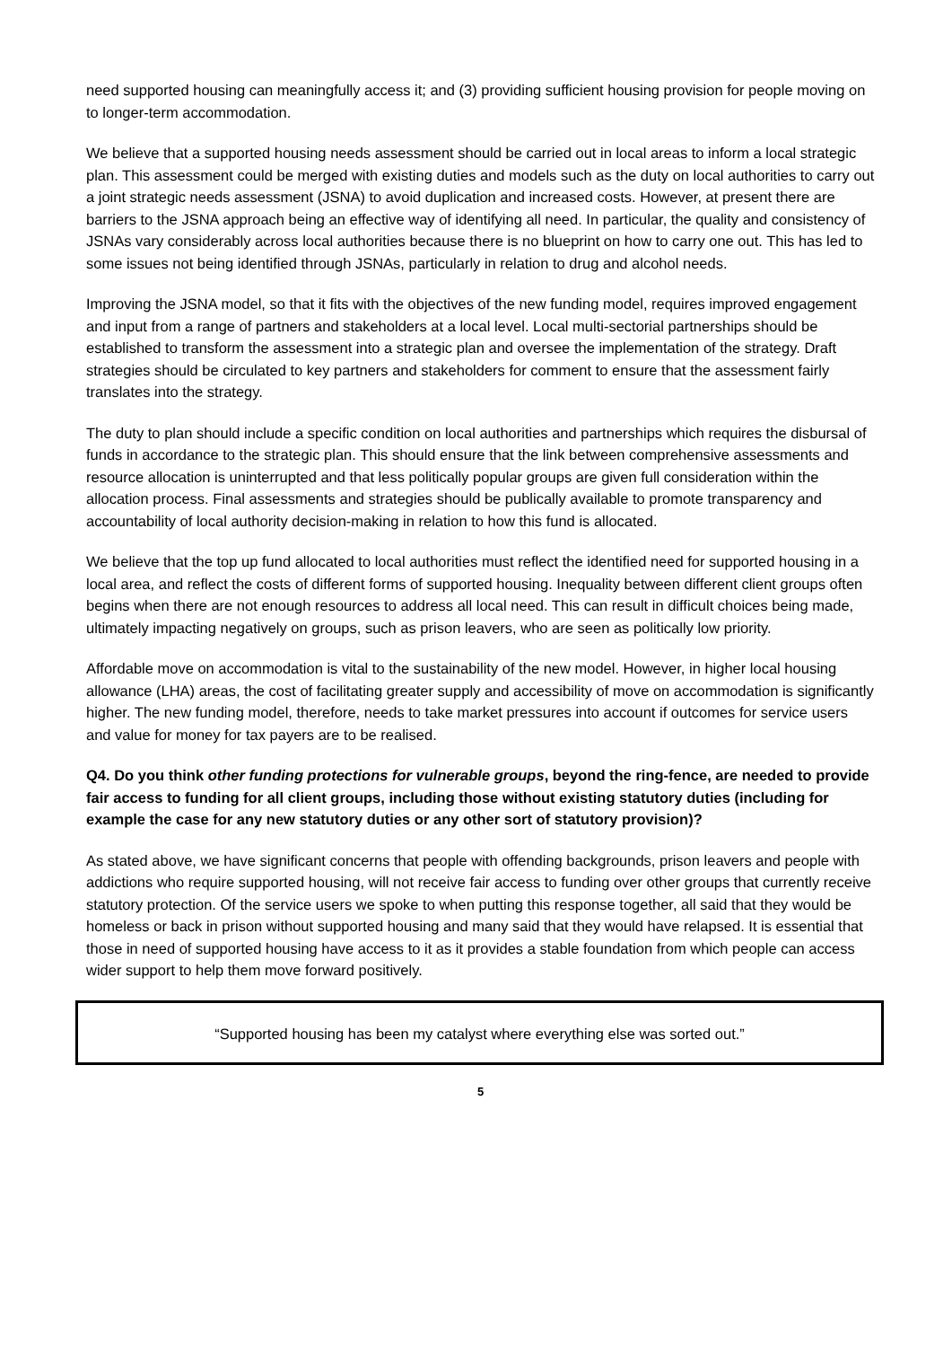need supported housing can meaningfully access it; and (3) providing sufficient housing provision for people moving on to longer-term accommodation.
We believe that a supported housing needs assessment should be carried out in local areas to inform a local strategic plan. This assessment could be merged with existing duties and models such as the duty on local authorities to carry out a joint strategic needs assessment (JSNA) to avoid duplication and increased costs. However, at present there are barriers to the JSNA approach being an effective way of identifying all need. In particular, the quality and consistency of JSNAs vary considerably across local authorities because there is no blueprint on how to carry one out. This has led to some issues not being identified through JSNAs, particularly in relation to drug and alcohol needs.
Improving the JSNA model, so that it fits with the objectives of the new funding model, requires improved engagement and input from a range of partners and stakeholders at a local level. Local multi-sectorial partnerships should be established to transform the assessment into a strategic plan and oversee the implementation of the strategy. Draft strategies should be circulated to key partners and stakeholders for comment to ensure that the assessment fairly translates into the strategy.
The duty to plan should include a specific condition on local authorities and partnerships which requires the disbursal of funds in accordance to the strategic plan. This should ensure that the link between comprehensive assessments and resource allocation is uninterrupted and that less politically popular groups are given full consideration within the allocation process. Final assessments and strategies should be publically available to promote transparency and accountability of local authority decision-making in relation to how this fund is allocated.
We believe that the top up fund allocated to local authorities must reflect the identified need for supported housing in a local area, and reflect the costs of different forms of supported housing. Inequality between different client groups often begins when there are not enough resources to address all local need. This can result in difficult choices being made, ultimately impacting negatively on groups, such as prison leavers, who are seen as politically low priority.
Affordable move on accommodation is vital to the sustainability of the new model. However, in higher local housing allowance (LHA) areas, the cost of facilitating greater supply and accessibility of move on accommodation is significantly higher. The new funding model, therefore, needs to take market pressures into account if outcomes for service users and value for money for tax payers are to be realised.
Q4. Do you think other funding protections for vulnerable groups, beyond the ring-fence, are needed to provide fair access to funding for all client groups, including those without existing statutory duties (including for example the case for any new statutory duties or any other sort of statutory provision)?
As stated above, we have significant concerns that people with offending backgrounds, prison leavers and people with addictions who require supported housing, will not receive fair access to funding over other groups that currently receive statutory protection. Of the service users we spoke to when putting this response together, all said that they would be homeless or back in prison without supported housing and many said that they would have relapsed. It is essential that those in need of supported housing have access to it as it provides a stable foundation from which people can access wider support to help them move forward positively.
“Supported housing has been my catalyst where everything else was sorted out.”
5